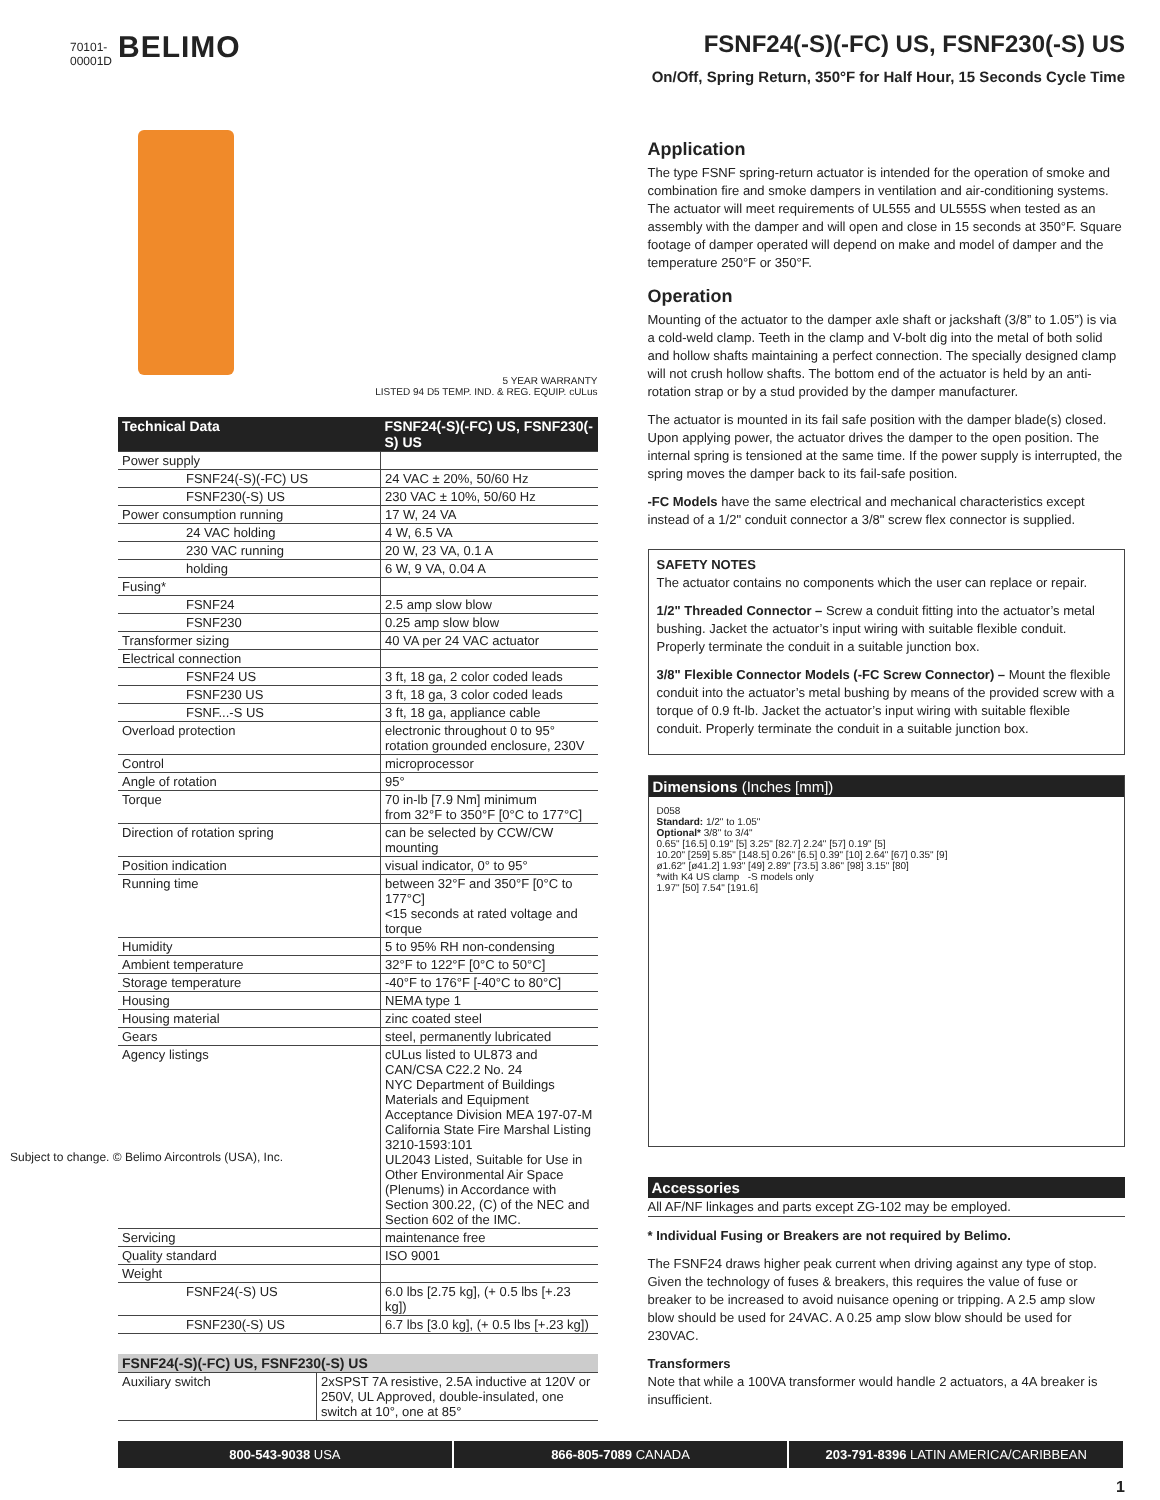70101-00001D
BELIMO
FSNF24(-S)(-FC) US, FSNF230(-S) US
On/Off, Spring Return, 350°F for Half Hour, 15 Seconds Cycle Time
5 YEAR WARRANTY
LISTED 94 D5 TEMP. IND. & REG. EQUIP. cULus
| Technical Data | FSNF24(-S)(-FC) US, FSNF230(-S) US |
| --- | --- |
| Power supply | |
| FSNF24(-S)(-FC) US | 24 VAC ± 20%, 50/60 Hz |
| FSNF230(-S) US | 230 VAC ± 10%, 50/60 Hz |
| Power consumption running | 17 W, 24 VA |
| 24 VAC holding | 4 W, 6.5 VA |
| 230 VAC running | 20 W, 23 VA, 0.1 A |
| holding | 6 W, 9 VA, 0.04 A |
| Fusing* | |
| FSNF24 | 2.5 amp slow blow |
| FSNF230 | 0.25 amp slow blow |
| Transformer sizing | 40 VA per 24 VAC actuator |
| Electrical connection | |
| FSNF24 US | 3 ft, 18 ga, 2 color coded leads |
| FSNF230 US | 3 ft, 18 ga, 3 color coded leads |
| FSNF...-S US | 3 ft, 18 ga, appliance cable |
| Overload protection | electronic throughout 0 to 95° rotation grounded enclosure, 230V |
| Control | microprocessor |
| Angle of rotation | 95° |
| Torque | 70 in-lb [7.9 Nm] minimum from 32°F to 350°F [0°C to 177°C] |
| Direction of rotation spring | can be selected by CCW/CW mounting |
| Position indication | visual indicator, 0° to 95° |
| Running time | between 32°F and 350°F [0°C to 177°C] <15 seconds at rated voltage and torque |
| Humidity | 5 to 95% RH non-condensing |
| Ambient temperature | 32°F to 122°F [0°C to 50°C] |
| Storage temperature | -40°F to 176°F [-40°C to 80°C] |
| Housing | NEMA type 1 |
| Housing material | zinc coated steel |
| Gears | steel, permanently lubricated |
| Agency listings | cULus listed to UL873 and CAN/CSA C22.2 No. 24 NYC Department of Buildings Materials and Equipment Acceptance Division MEA 197-07-M California State Fire Marshal Listing 3210-1593:101 UL2043 Listed, Suitable for Use in Other Environmental Air Space (Plenums) in Accordance with Section 300.22, (C) of the NEC and Section 602 of the IMC. |
| Servicing | maintenance free |
| Quality standard | ISO 9001 |
| Weight | |
| FSNF24(-S) US | 6.0 lbs [2.75 kg], (+ 0.5 lbs [+.23 kg]) |
| FSNF230(-S) US | 6.7 lbs [3.0 kg], (+ 0.5 lbs [+.23 kg]) |
| FSNF24(-S)(-FC) US, FSNF230(-S) US | |
| --- | --- |
| Auxiliary switch | 2xSPST 7A resistive, 2.5A inductive at 120V or 250V, UL Approved, double-insulated, one switch at 10°, one at 85° |
Application
The type FSNF spring-return actuator is intended for the operation of smoke and combination fire and smoke dampers in ventilation and air-conditioning systems. The actuator will meet requirements of UL555 and UL555S when tested as an assembly with the damper and will open and close in 15 seconds at 350°F. Square footage of damper operated will depend on make and model of damper and the temperature 250°F or 350°F.
Operation
Mounting of the actuator to the damper axle shaft or jackshaft (3/8” to 1.05”) is via a cold-weld clamp. Teeth in the clamp and V-bolt dig into the metal of both solid and hollow shafts maintaining a perfect connection. The specially designed clamp will not crush hollow shafts. The bottom end of the actuator is held by an anti-rotation strap or by a stud provided by the damper manufacturer.
The actuator is mounted in its fail safe position with the damper blade(s) closed. Upon applying power, the actuator drives the damper to the open position. The internal spring is tensioned at the same time. If the power supply is interrupted, the spring moves the damper back to its fail-safe position.
-FC Models have the same electrical and mechanical characteristics except instead of a 1/2" conduit connector a 3/8" screw flex connector is supplied.
SAFETY NOTES
The actuator contains no components which the user can replace or repair.
1/2" Threaded Connector – Screw a conduit fitting into the actuator’s metal bushing. Jacket the actuator’s input wiring with suitable flexible conduit. Properly terminate the conduit in a suitable junction box.
3/8" Flexible Connector Models (-FC Screw Connector) – Mount the flexible conduit into the actuator’s metal bushing by means of the provided screw with a torque of 0.9 ft-lb. Jacket the actuator’s input wiring with suitable flexible conduit. Properly terminate the conduit in a suitable junction box.
Dimensions (Inches [mm])
D058
Standard: 1/2" to 1.05"
Optional* 3/8" to 3/4"
0.65" [16.5] 0.19" [5] 3.25" [82.7] 2.24" [57] 0.19" [5]
10.20" [259] 5.85" [148.5] 0.26" [6.5] 0.39" [10] 2.64" [67] 0.35" [9]
ø1.62" [ø41.2] 1.93" [49] 2.89" [73.5] 3.86" [98] 3.15" [80]
*with K4 US clamp -S models only
1.97" [50] 7.54" [191.6]
Accessories
All AF/NF linkages and parts except ZG-102 may be employed.
* Individual Fusing or Breakers are not required by Belimo.
The FSNF24 draws higher peak current when driving against any type of stop. Given the technology of fuses & breakers, this requires the value of fuse or breaker to be increased to avoid nuisance opening or tripping. A 2.5 amp slow blow should be used for 24VAC. A 0.25 amp slow blow should be used for 230VAC.
Transformers
Note that while a 100VA transformer would handle 2 actuators, a 4A breaker is insufficient.
800-543-9038 USA 866-805-7089 CANADA 203-791-8396 LATIN AMERICA/CARIBBEAN
1
Subject to change. © Belimo Aircontrols (USA), Inc.